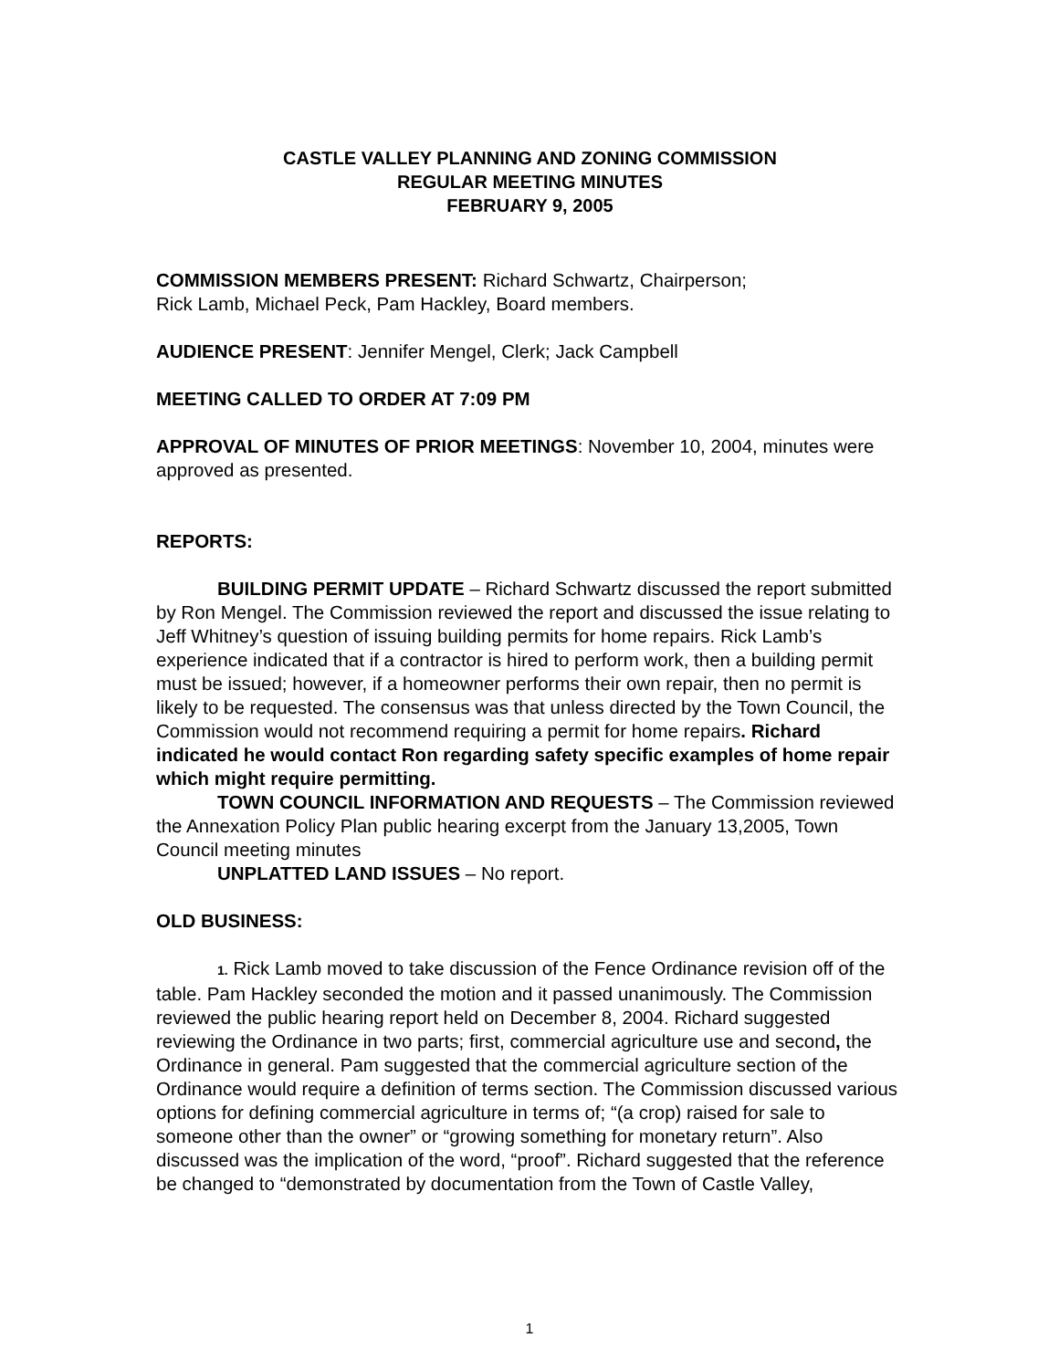CASTLE VALLEY PLANNING AND ZONING COMMISSION
REGULAR MEETING MINUTES
FEBRUARY 9, 2005
COMMISSION MEMBERS PRESENT: Richard Schwartz, Chairperson;
Rick Lamb, Michael Peck, Pam Hackley, Board members.
AUDIENCE PRESENT: Jennifer Mengel, Clerk; Jack Campbell
MEETING CALLED TO ORDER AT 7:09 PM
APPROVAL OF MINUTES OF PRIOR MEETINGS: November 10, 2004, minutes were approved as presented.
REPORTS:
BUILDING PERMIT UPDATE – Richard Schwartz discussed the report submitted by Ron Mengel. The Commission reviewed the report and discussed the issue relating to Jeff Whitney’s question of issuing building permits for home repairs. Rick Lamb’s experience indicated that if a contractor is hired to perform work, then a building permit must be issued; however, if a homeowner performs their own repair, then no permit is likely to be requested. The consensus was that unless directed by the Town Council, the Commission would not recommend requiring a permit for home repairs. Richard indicated he would contact Ron regarding safety specific examples of home repair which might require permitting.
TOWN COUNCIL INFORMATION AND REQUESTS – The Commission reviewed the Annexation Policy Plan public hearing excerpt from the January 13,2005, Town Council meeting minutes
UNPLATTED LAND ISSUES – No report.
OLD BUSINESS:
1. Rick Lamb moved to take discussion of the Fence Ordinance revision off of the table. Pam Hackley seconded the motion and it passed unanimously. The Commission reviewed the public hearing report held on December 8, 2004. Richard suggested reviewing the Ordinance in two parts; first, commercial agriculture use and second, the Ordinance in general. Pam suggested that the commercial agriculture section of the Ordinance would require a definition of terms section. The Commission discussed various options for defining commercial agriculture in terms of; “(a crop) raised for sale to someone other than the owner” or “growing something for monetary return”. Also discussed was the implication of the word, “proof”. Richard suggested that the reference be changed to “demonstrated by documentation from the Town of Castle Valley,
1